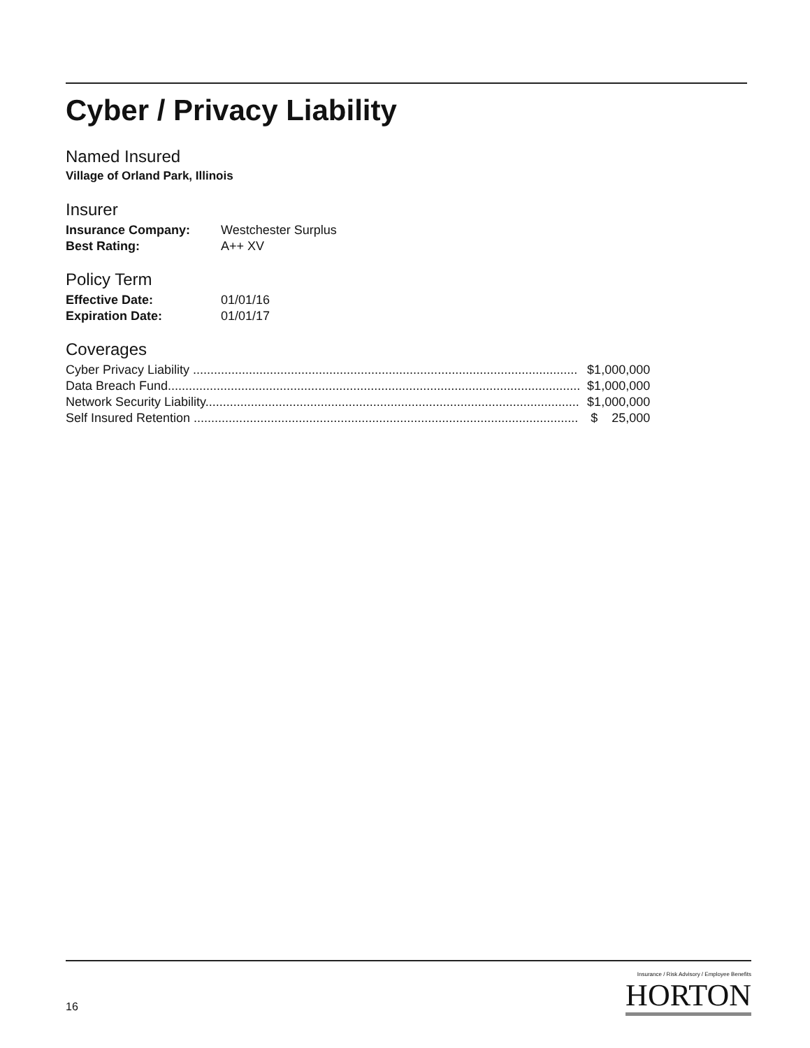Cyber / Privacy Liability
Named Insured
Village of Orland Park, Illinois
Insurer
| Insurance Company: | Westchester Surplus |
| Best Rating: | A++ XV |
Policy Term
| Effective Date: | 01/01/16 |
| Expiration Date: | 01/01/17 |
Coverages
| Cyber Privacy Liability .............................................................................................................. | $1,000,000 |
| Data Breach Fund...................................................................................................................... | $1,000,000 |
| Network Security Liability........................................................................................................... | $1,000,000 |
| Self Insured Retention .............................................................................................................. | $ 25,000 |
16
Insurance / Risk Advisory / Employee Benefits
HORTON